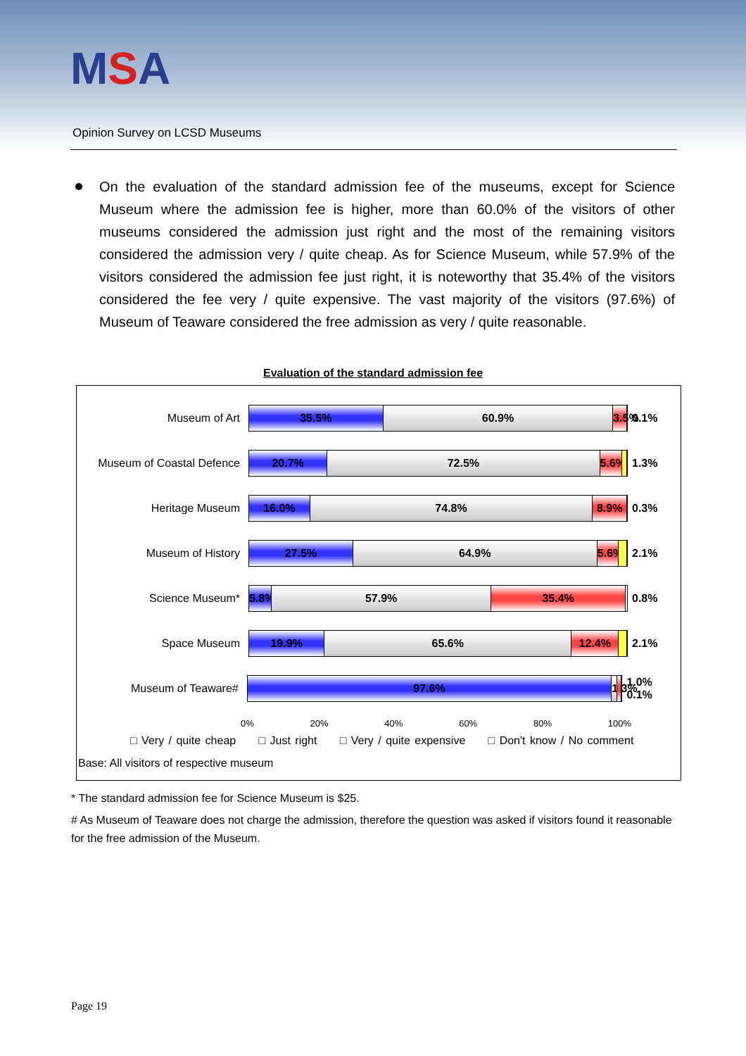MSA
Opinion Survey on LCSD Museums
On the evaluation of the standard admission fee of the museums, except for Science Museum where the admission fee is higher, more than 60.0% of the visitors of other museums considered the admission just right and the most of the remaining visitors considered the admission very / quite cheap. As for Science Museum, while 57.9% of the visitors considered the admission fee just right, it is noteworthy that 35.4% of the visitors considered the fee very / quite expensive. The vast majority of the visitors (97.6%) of Museum of Teaware considered the free admission as very / quite reasonable.
Evaluation of the standard admission fee
Museum of Art
35.5% 60.9% 3.5%
0.1%
Museum of Coastal Defence
20.7% 72.5% 5.6%
1.3%
Heritage Museum
16.0% 74.8% 8.9%
0.3%
Museum of History
27.5% 64.9% 5.6%
2.1%
Science Museum*
5.8% 57.9% 35.4%
0.8%
Space Museum
19.9% 65.6% 12.4%
2.1%
Museum of Teaware#
97.6% 1.3%
1.0% 0.1%
0% 20% 40% 60% 80% 100%
□ Very / quite cheap □ Just right □ Very / quite expensive □ Don't know / No comment
Base: All visitors of respective museum
* The standard admission fee for Science Museum is $25.
# As Museum of Teaware does not charge the admission, therefore the question was asked if visitors found it reasonable for the free admission of the Museum.
Page 19